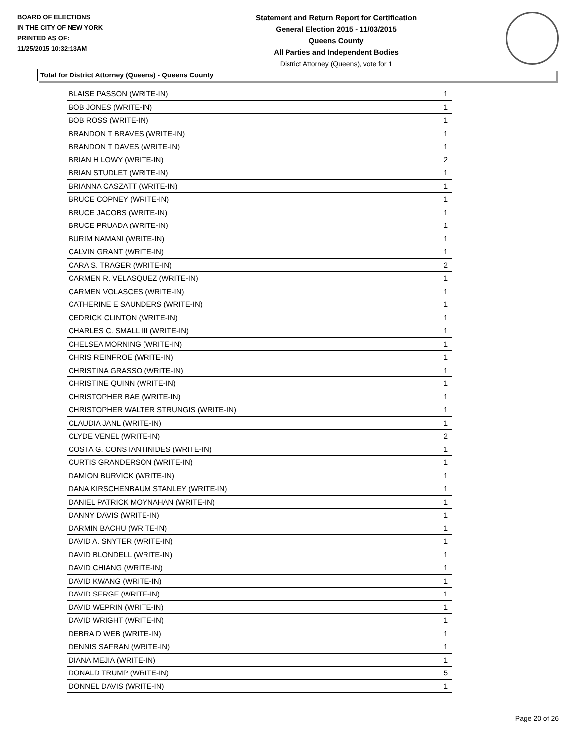BOARD OF ELECTIONS
IN THE CITY OF NEW YORK
PRINTED AS OF:
11/25/2015 10:32:13AM
Statement and Return Report for Certification
General Election 2015 - 11/03/2015
Queens County
All Parties and Independent Bodies
District Attorney (Queens), vote for 1
Total for District Attorney (Queens) - Queens County
| BLAISE PASSON (WRITE-IN) | 1 |
| BOB JONES (WRITE-IN) | 1 |
| BOB ROSS (WRITE-IN) | 1 |
| BRANDON T BRAVES (WRITE-IN) | 1 |
| BRANDON T DAVES (WRITE-IN) | 1 |
| BRIAN H LOWY (WRITE-IN) | 2 |
| BRIAN STUDLET (WRITE-IN) | 1 |
| BRIANNA CASZATT (WRITE-IN) | 1 |
| BRUCE COPNEY (WRITE-IN) | 1 |
| BRUCE JACOBS (WRITE-IN) | 1 |
| BRUCE PRUADA (WRITE-IN) | 1 |
| BURIM NAMANI (WRITE-IN) | 1 |
| CALVIN GRANT (WRITE-IN) | 1 |
| CARA S. TRAGER (WRITE-IN) | 2 |
| CARMEN R. VELASQUEZ (WRITE-IN) | 1 |
| CARMEN VOLASCES (WRITE-IN) | 1 |
| CATHERINE E SAUNDERS (WRITE-IN) | 1 |
| CEDRICK CLINTON (WRITE-IN) | 1 |
| CHARLES C. SMALL III (WRITE-IN) | 1 |
| CHELSEA MORNING (WRITE-IN) | 1 |
| CHRIS REINFROE (WRITE-IN) | 1 |
| CHRISTINA GRASSO (WRITE-IN) | 1 |
| CHRISTINE QUINN (WRITE-IN) | 1 |
| CHRISTOPHER BAE (WRITE-IN) | 1 |
| CHRISTOPHER WALTER STRUNGIS (WRITE-IN) | 1 |
| CLAUDIA JANL (WRITE-IN) | 1 |
| CLYDE VENEL (WRITE-IN) | 2 |
| COSTA G. CONSTANTINIDES (WRITE-IN) | 1 |
| CURTIS GRANDERSON (WRITE-IN) | 1 |
| DAMION BURVICK (WRITE-IN) | 1 |
| DANA KIRSCHENBAUM STANLEY (WRITE-IN) | 1 |
| DANIEL PATRICK MOYNAHAN (WRITE-IN) | 1 |
| DANNY DAVIS (WRITE-IN) | 1 |
| DARMIN BACHU (WRITE-IN) | 1 |
| DAVID A. SNYTER (WRITE-IN) | 1 |
| DAVID BLONDELL (WRITE-IN) | 1 |
| DAVID CHIANG (WRITE-IN) | 1 |
| DAVID KWANG (WRITE-IN) | 1 |
| DAVID SERGE (WRITE-IN) | 1 |
| DAVID WEPRIN (WRITE-IN) | 1 |
| DAVID WRIGHT (WRITE-IN) | 1 |
| DEBRA D WEB (WRITE-IN) | 1 |
| DENNIS SAFRAN (WRITE-IN) | 1 |
| DIANA MEJIA (WRITE-IN) | 1 |
| DONALD TRUMP (WRITE-IN) | 5 |
| DONNEL DAVIS (WRITE-IN) | 1 |
Page 20 of 26